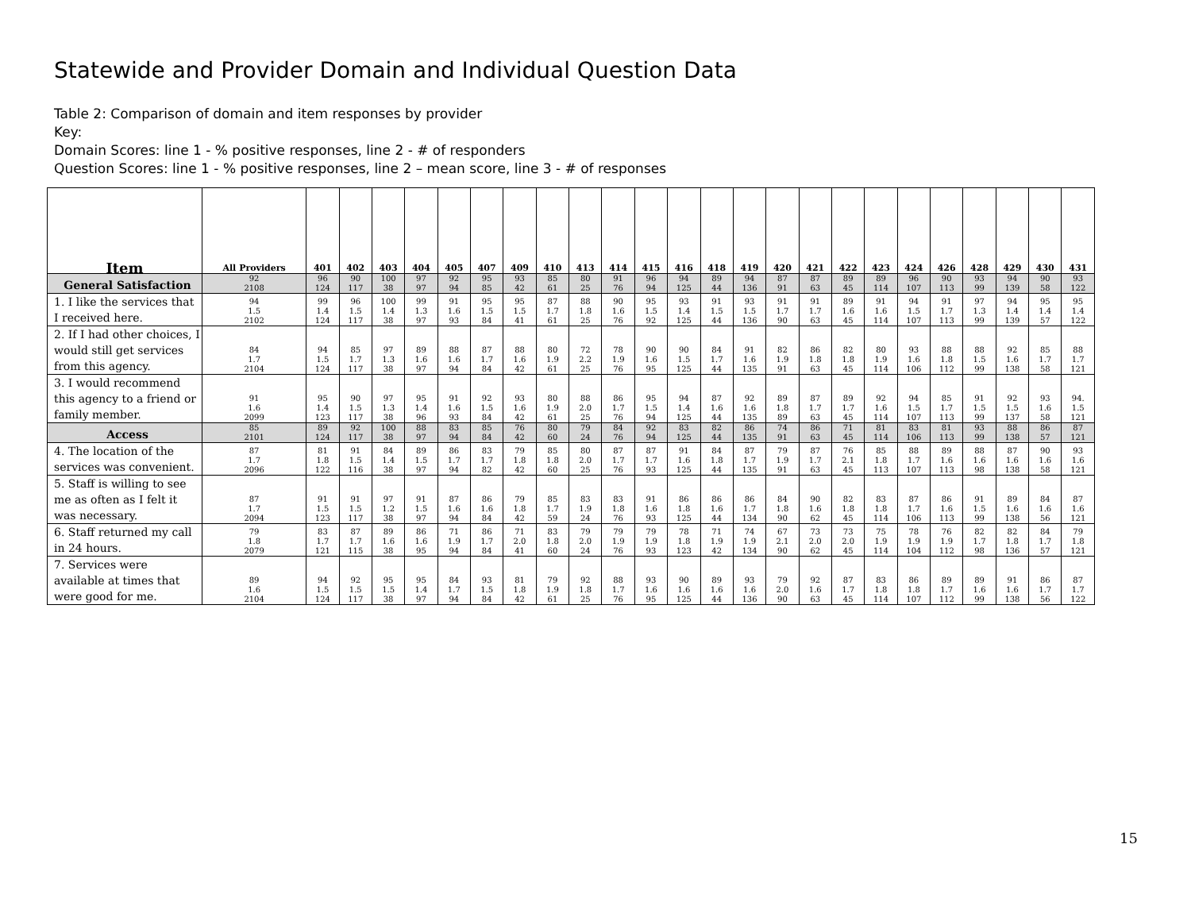Statewide and Provider Domain and Individual Question Data
Table 2: Comparison of domain and item responses by provider
Key:
Domain Scores: line 1 - % positive responses, line 2 - # of responders
Question Scores: line 1 - % positive responses, line 2 – mean score, line 3 - # of responses
| Item | All Providers | 401 | 402 | 403 | 404 | 405 | 407 | 409 | 410 | 413 | 414 | 415 | 416 | 418 | 419 | 420 | 421 | 422 | 423 | 424 | 426 | 428 | 429 | 430 | 431 |
| --- | --- | --- | --- | --- | --- | --- | --- | --- | --- | --- | --- | --- | --- | --- | --- | --- | --- | --- | --- | --- | --- | --- | --- | --- | --- |
| General Satisfaction | 92 2108 | 96 124 | 90 117 | 100 38 | 97 97 | 92 94 | 95 85 | 93 42 | 85 61 | 80 25 | 91 76 | 96 94 | 94 125 | 89 44 | 94 136 | 87 91 | 87 63 | 89 45 | 89 114 | 96 107 | 90 113 | 93 99 | 94 139 | 90 58 | 93 122 |
| 1. I like the services that I received here. | 94 1.5 2102 | 99 1.4 124 | 96 1.5 117 | 100 1.4 38 | 99 1.3 97 | 91 1.6 93 | 95 1.5 84 | 95 1.5 41 | 87 1.7 61 | 88 1.8 25 | 90 1.6 76 | 95 1.5 92 | 93 1.4 125 | 91 1.5 44 | 93 1.5 136 | 91 1.7 90 | 91 1.7 63 | 89 1.6 45 | 91 1.6 114 | 94 1.5 107 | 91 1.7 113 | 97 1.3 99 | 94 1.4 139 | 95 1.4 57 | 95 1.4 122 |
| 2. If I had other choices, I would still get services from this agency. | 84 1.7 2104 | 94 1.5 124 | 85 1.7 117 | 97 1.3 38 | 89 1.6 97 | 88 1.6 94 | 87 1.7 84 | 88 1.6 42 | 80 1.9 61 | 72 2.2 25 | 78 1.9 76 | 90 1.6 95 | 90 1.5 125 | 84 1.7 44 | 91 1.6 135 | 82 1.9 91 | 86 1.8 63 | 82 1.8 45 | 80 1.9 114 | 93 1.6 106 | 88 1.8 112 | 88 1.5 99 | 92 1.6 138 | 85 1.7 58 | 88 1.7 121 |
| 3. I would recommend this agency to a friend or family member. | 91 1.6 2099 | 95 1.4 123 | 90 1.5 117 | 97 1.3 38 | 95 1.4 96 | 91 1.6 93 | 92 1.5 84 | 93 1.6 42 | 80 1.9 61 | 88 2.0 25 | 86 1.7 76 | 95 1.5 94 | 94 1.4 125 | 87 1.6 44 | 92 1.6 135 | 89 1.8 89 | 87 1.7 63 | 89 1.7 45 | 92 1.6 114 | 94 1.5 107 | 85 1.7 113 | 91 1.5 99 | 92 1.5 137 | 93 1.6 58 | 94. 1.5 121 |
| Access | 85 2101 | 89 124 | 92 117 | 100 38 | 88 97 | 83 94 | 85 84 | 76 42 | 80 60 | 79 24 | 84 76 | 92 94 | 83 125 | 82 44 | 86 135 | 74 91 | 86 63 | 71 45 | 81 114 | 83 106 | 81 113 | 93 99 | 88 138 | 86 57 | 87 121 |
| 4. The location of the services was convenient. | 87 1.7 2096 | 81 1.8 122 | 91 1.5 116 | 84 1.4 38 | 89 1.5 97 | 86 1.7 94 | 83 1.7 82 | 79 1.8 42 | 85 1.8 60 | 80 2.0 25 | 87 1.7 76 | 87 1.7 93 | 91 1.6 125 | 84 1.8 44 | 87 1.7 135 | 79 1.9 91 | 87 1.7 63 | 76 2.1 45 | 85 1.8 113 | 88 1.7 107 | 89 1.6 113 | 88 1.6 98 | 87 1.6 138 | 90 1.6 58 | 93 1.6 121 |
| 5. Staff is willing to see me as often as I felt it was necessary. | 87 1.7 2094 | 91 1.5 123 | 91 1.5 117 | 97 1.2 38 | 91 1.5 97 | 87 1.6 94 | 86 1.6 84 | 79 1.8 42 | 85 1.7 59 | 83 1.9 24 | 83 1.8 76 | 91 1.6 93 | 86 1.8 125 | 86 1.6 44 | 86 1.7 134 | 84 1.8 90 | 90 1.6 62 | 82 1.8 45 | 83 1.8 114 | 87 1.7 106 | 86 1.6 113 | 91 1.5 99 | 89 1.6 138 | 84 1.6 56 | 87 1.6 121 |
| 6. Staff returned my call in 24 hours. | 79 1.8 2079 | 83 1.7 121 | 87 1.7 115 | 89 1.6 38 | 86 1.6 95 | 71 1.9 94 | 86 1.7 84 | 71 2.0 41 | 83 1.8 60 | 79 2.0 24 | 79 1.9 76 | 79 1.9 93 | 78 1.8 123 | 71 1.9 42 | 74 1.9 134 | 67 2.1 90 | 73 2.0 62 | 73 2.0 45 | 75 1.9 114 | 78 1.9 104 | 76 1.9 112 | 82 1.7 98 | 82 1.8 136 | 84 1.7 57 | 79 1.8 121 |
| 7. Services were available at times that were good for me. | 89 1.6 2104 | 94 1.5 124 | 92 1.5 117 | 95 1.5 38 | 95 1.4 97 | 84 1.7 94 | 93 1.5 84 | 81 1.8 42 | 79 1.9 61 | 92 1.8 25 | 88 1.7 76 | 93 1.6 95 | 90 1.6 125 | 89 1.6 44 | 93 1.6 136 | 79 2.0 90 | 92 1.6 63 | 87 1.7 45 | 83 1.8 114 | 86 1.8 107 | 89 1.7 112 | 89 1.6 99 | 91 1.6 138 | 86 1.7 56 | 87 1.7 122 |
15